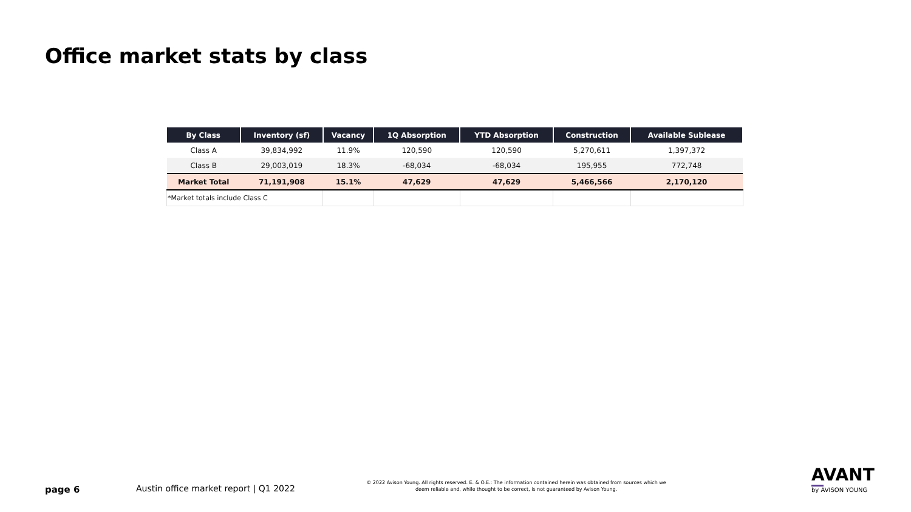Office market stats by class
| By Class | Inventory (sf) | Vacancy | 1Q Absorption | YTD Absorption | Construction | Available Sublease |
| --- | --- | --- | --- | --- | --- | --- |
| Class A | 39,834,992 | 11.9% | 120,590 | 120,590 | 5,270,611 | 1,397,372 |
| Class B | 29,003,019 | 18.3% | -68,034 | -68,034 | 195,955 | 772,748 |
| Market Total | 71,191,908 | 15.1% | 47,629 | 47,629 | 5,466,566 | 2,170,120 |
| *Market totals include Class C | | | | | | |
page 6
Austin office market report | Q1 2022
© 2022 Avison Young. All rights reserved. E. & O.E.: The information contained herein was obtained from sources which we deem reliable and, while thought to be correct, is not guaranteed by Avison Young.
AVANT
by AVISON YOUNG